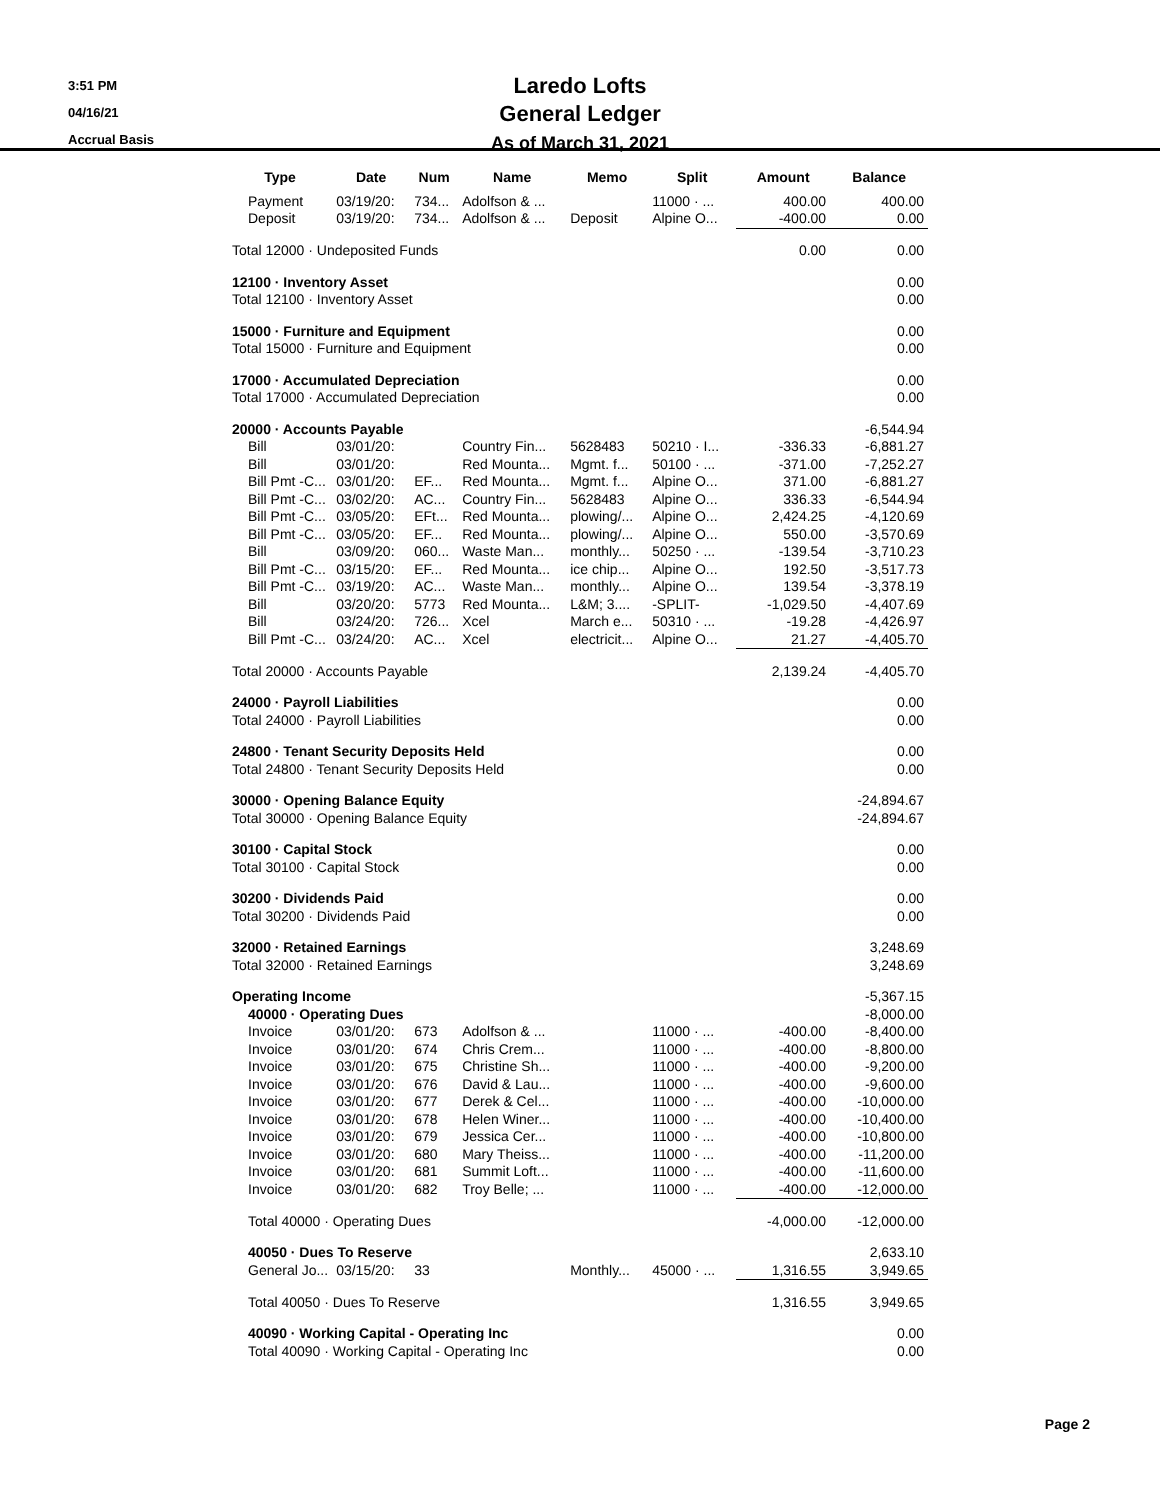3:51 PM
04/16/21
Accrual Basis
Laredo Lofts
General Ledger
As of March 31, 2021
| Type | Date | Num | Name | Memo | Split | Amount | Balance |
| --- | --- | --- | --- | --- | --- | --- | --- |
| Payment | 03/19/20: | 734... | Adolfson & ... | | 11000 · ... | 400.00 | 400.00 |
| Deposit | 03/19/20: | 734... | Adolfson & ... | Deposit | Alpine O... | -400.00 | 0.00 |
| Total 12000 · Undeposited Funds | | | | | | 0.00 | 0.00 |
| 12100 · Inventory Asset | | | | | | | 0.00 |
| Total 12100 · Inventory Asset | | | | | | | 0.00 |
| 15000 · Furniture and Equipment | | | | | | | 0.00 |
| Total 15000 · Furniture and Equipment | | | | | | | 0.00 |
| 17000 · Accumulated Depreciation | | | | | | | 0.00 |
| Total 17000 · Accumulated Depreciation | | | | | | | 0.00 |
| 20000 · Accounts Payable | | | | | | | -6,544.94 |
| Bill | 03/01/20: | | Country Fin... | 5628483 | 50210 · I... | -336.33 | -6,881.27 |
| Bill | 03/01/20: | | Red Mounta... | Mgmt. f... | 50100 · ... | -371.00 | -7,252.27 |
| Bill Pmt -C... | 03/01/20: | EF... | Red Mounta... | Mgmt. f... | Alpine O... | 371.00 | -6,881.27 |
| Bill Pmt -C... | 03/02/20: | AC... | Country Fin... | 5628483 | Alpine O... | 336.33 | -6,544.94 |
| Bill Pmt -C... | 03/05/20: | EFt... | Red Mounta... | plowing/... | Alpine O... | 2,424.25 | -4,120.69 |
| Bill Pmt -C... | 03/05/20: | EF... | Red Mounta... | plowing/... | Alpine O... | 550.00 | -3,570.69 |
| Bill | 03/09/20: | 060... | Waste Man... | monthly... | 50250 · ... | -139.54 | -3,710.23 |
| Bill Pmt -C... | 03/15/20: | EF... | Red Mounta... | ice chip... | Alpine O... | 192.50 | -3,517.73 |
| Bill Pmt -C... | 03/19/20: | AC... | Waste Man... | monthly... | Alpine O... | 139.54 | -3,378.19 |
| Bill | 03/20/20: | 5773 | Red Mounta... | L&M; 3.... | -SPLIT- | -1,029.50 | -4,407.69 |
| Bill | 03/24/20: | 726... | Xcel | March e... | 50310 · ... | -19.28 | -4,426.97 |
| Bill Pmt -C... | 03/24/20: | AC... | Xcel | electricit... | Alpine O... | 21.27 | -4,405.70 |
| Total 20000 · Accounts Payable | | | | | | 2,139.24 | -4,405.70 |
| 24000 · Payroll Liabilities | | | | | | | 0.00 |
| Total 24000 · Payroll Liabilities | | | | | | | 0.00 |
| 24800 · Tenant Security Deposits Held | | | | | | | 0.00 |
| Total 24800 · Tenant Security Deposits Held | | | | | | | 0.00 |
| 30000 · Opening Balance Equity | | | | | | | -24,894.67 |
| Total 30000 · Opening Balance Equity | | | | | | | -24,894.67 |
| 30100 · Capital Stock | | | | | | | 0.00 |
| Total 30100 · Capital Stock | | | | | | | 0.00 |
| 30200 · Dividends Paid | | | | | | | 0.00 |
| Total 30200 · Dividends Paid | | | | | | | 0.00 |
| 32000 · Retained Earnings | | | | | | | 3,248.69 |
| Total 32000 · Retained Earnings | | | | | | | 3,248.69 |
| Operating Income | | | | | | | -5,367.15 |
| 40000 · Operating Dues | | | | | | | -8,000.00 |
| Invoice | 03/01/20: | 673 | Adolfson & ... | | 11000 · ... | -400.00 | -8,400.00 |
| Invoice | 03/01/20: | 674 | Chris Crem... | | 11000 · ... | -400.00 | -8,800.00 |
| Invoice | 03/01/20: | 675 | Christine Sh... | | 11000 · ... | -400.00 | -9,200.00 |
| Invoice | 03/01/20: | 676 | David & Lau... | | 11000 · ... | -400.00 | -9,600.00 |
| Invoice | 03/01/20: | 677 | Derek & Cel... | | 11000 · ... | -400.00 | -10,000.00 |
| Invoice | 03/01/20: | 678 | Helen Winer... | | 11000 · ... | -400.00 | -10,400.00 |
| Invoice | 03/01/20: | 679 | Jessica Cer... | | 11000 · ... | -400.00 | -10,800.00 |
| Invoice | 03/01/20: | 680 | Mary Theiss... | | 11000 · ... | -400.00 | -11,200.00 |
| Invoice | 03/01/20: | 681 | Summit Loft... | | 11000 · ... | -400.00 | -11,600.00 |
| Invoice | 03/01/20: | 682 | Troy Belle; ... | | 11000 · ... | -400.00 | -12,000.00 |
| Total 40000 · Operating Dues | | | | | | -4,000.00 | -12,000.00 |
| 40050 · Dues To Reserve | | | | | | | 2,633.10 |
| General Jo... | 03/15/20: | 33 | | Monthly... | 45000 · ... | 1,316.55 | 3,949.65 |
| Total 40050 · Dues To Reserve | | | | | | 1,316.55 | 3,949.65 |
| 40090 · Working Capital - Operating Inc | | | | | | | 0.00 |
| Total 40090 · Working Capital - Operating Inc | | | | | | | 0.00 |
Page 2